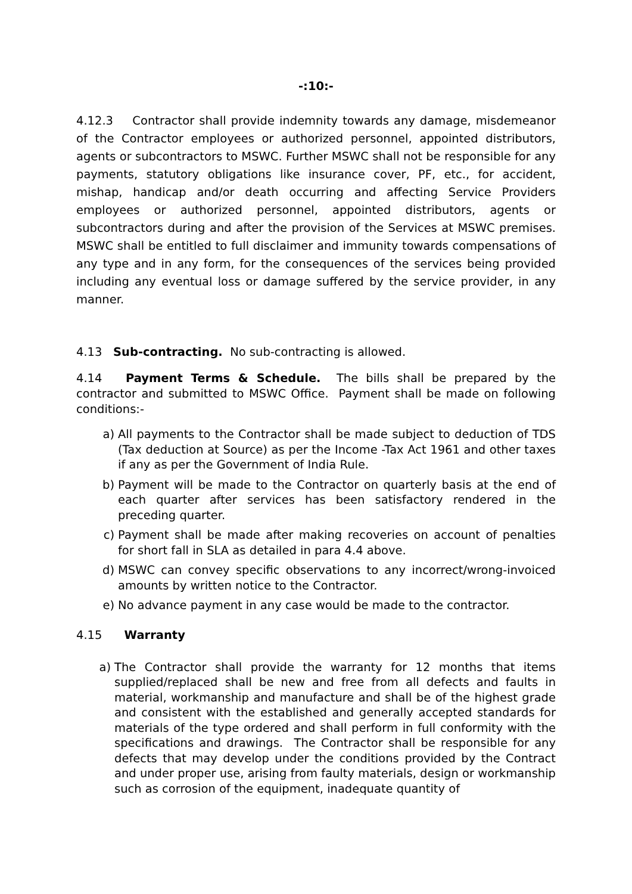-:10:-
4.12.3 Contractor shall provide indemnity towards any damage, misdemeanor of the Contractor employees or authorized personnel, appointed distributors, agents or subcontractors to MSWC. Further MSWC shall not be responsible for any payments, statutory obligations like insurance cover, PF, etc., for accident, mishap, handicap and/or death occurring and affecting Service Providers employees or authorized personnel, appointed distributors, agents or subcontractors during and after the provision of the Services at MSWC premises. MSWC shall be entitled to full disclaimer and immunity towards compensations of any type and in any form, for the consequences of the services being provided including any eventual loss or damage suffered by the service provider, in any manner.
4.13 Sub-contracting. No sub-contracting is allowed.
4.14 Payment Terms & Schedule. The bills shall be prepared by the contractor and submitted to MSWC Office. Payment shall be made on following conditions:-
a) All payments to the Contractor shall be made subject to deduction of TDS (Tax deduction at Source) as per the Income -Tax Act 1961 and other taxes if any as per the Government of India Rule.
b) Payment will be made to the Contractor on quarterly basis at the end of each quarter after services has been satisfactory rendered in the preceding quarter.
c) Payment shall be made after making recoveries on account of penalties for short fall in SLA as detailed in para 4.4 above.
d) MSWC can convey specific observations to any incorrect/wrong-invoiced amounts by written notice to the Contractor.
e) No advance payment in any case would be made to the contractor.
4.15 Warranty
a) The Contractor shall provide the warranty for 12 months that items supplied/replaced shall be new and free from all defects and faults in material, workmanship and manufacture and shall be of the highest grade and consistent with the established and generally accepted standards for materials of the type ordered and shall perform in full conformity with the specifications and drawings. The Contractor shall be responsible for any defects that may develop under the conditions provided by the Contract and under proper use, arising from faulty materials, design or workmanship such as corrosion of the equipment, inadequate quantity of